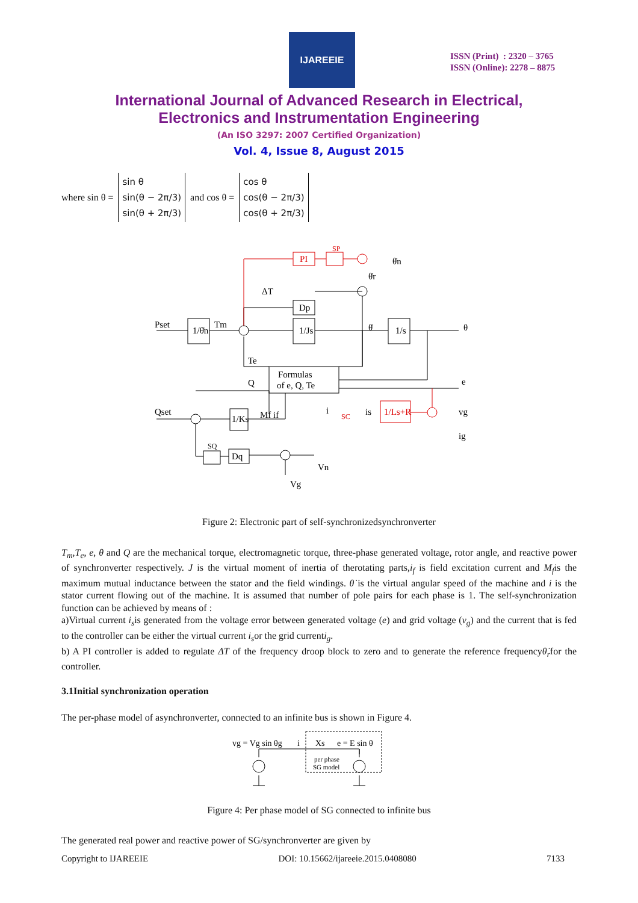IJAREEIE
ISSN (Print) : 2320 – 3765
ISSN (Online): 2278 – 8875
International Journal of Advanced Research in Electrical,
Electronics and Instrumentation Engineering
(An ISO 3297: 2007 Certified Organization)
Vol. 4, Issue 8, August 2015
where sin θ =
sin θ
sin(θ − 2π/3)
sin(θ + 2π/3)
and cos θ =
cos θ
cos(θ − 2π/3)
cos(θ + 2π/3)
1/Js
1/s
1/θ̇n
Dp
Formulas
of e, Q, Te
1/Ks
Dq
Pset
Tm
ΔT
Te
Q
Qset
Mf if
θ
e
vg
ig
Vn
Vg
is
i
θ̇n
θ̇r
θ̇
PI
1/Ls+R
SP
SC
SQ
Figure 2: Electronic part of self-synchronizedsynchronverter
T<sub>m</sub>,T<sub>e</sub>, e, θ and Q are the mechanical torque, electromagnetic torque, three-phase generated voltage, rotor angle, and reactive power of synchronverter respectively. J is the virtual moment of inertia of therotating parts,i<sub>f</sub> is field excitation current and M<sub>f</sub>is the maximum mutual inductance between the stator and the field windings. θ̇ is the virtual angular speed of the machine and i is the stator current flowing out of the machine. It is assumed that number of pole pairs for each phase is 1. The self-synchronization function can be achieved by means of :
a)Virtual current i<sub>s</sub>is generated from the voltage error between generated voltage (e) and grid voltage (v<sub>g</sub>) and the current that is fed to the controller can be either the virtual current i<sub>s</sub>or the grid currenti<sub>g</sub>.
b) A PI controller is added to regulate ΔT of the frequency droop block to zero and to generate the reference frequencyθ̇<sub>r</sub>for the controller.
3.1Initial synchronization operation
The per-phase model of asynchronverter, connected to an infinite bus is shown in Figure 4.
vg = Vg sin θg
i
Xs
e = E sin θ
per phase
SG model
Figure 4: Per phase model of SG connected to infinite bus
The generated real power and reactive power of SG/synchronverter are given by
Copyright to IJAREEIE DOI: 10.15662/ijareeie.2015.0408080 7133